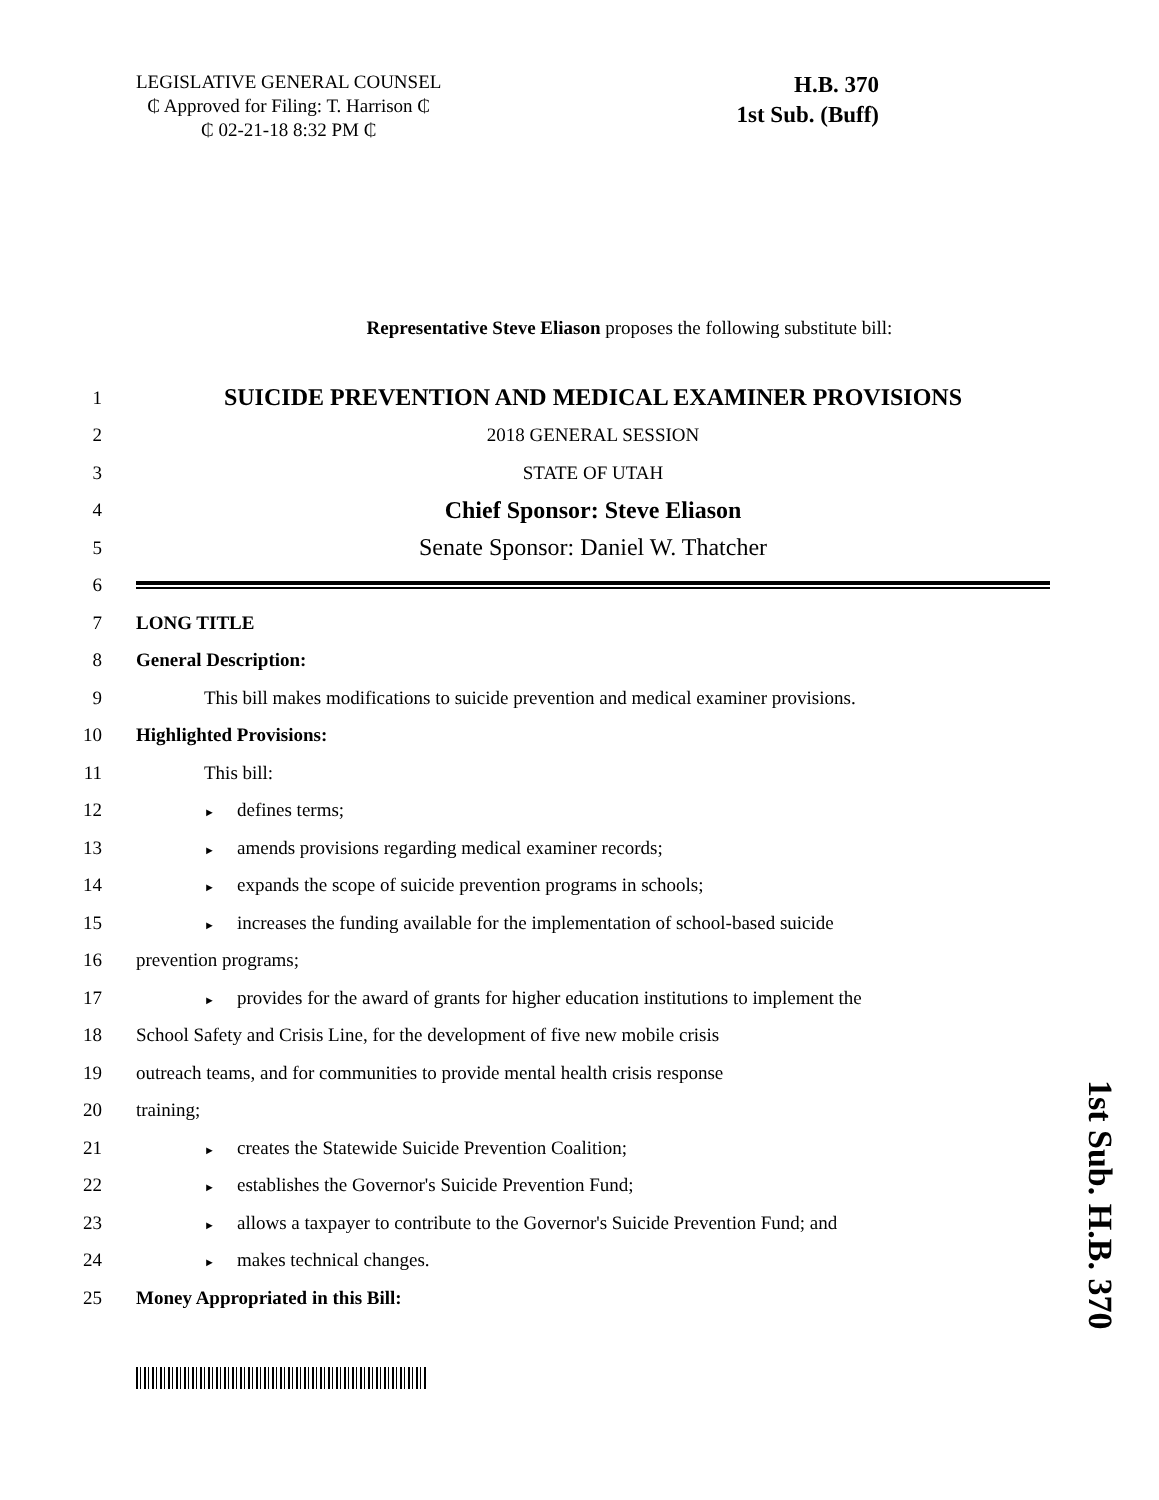LEGISLATIVE GENERAL COUNSEL
₵ Approved for Filing: T. Harrison ₵
₵ 02-21-18 8:32 PM ₵
H.B. 370
1st Sub. (Buff)
Representative Steve Eliason proposes the following substitute bill:
1
SUICIDE PREVENTION AND MEDICAL EXAMINER PROVISIONS
2 2018 GENERAL SESSION
3 STATE OF UTAH
4
Chief Sponsor: Steve Eliason
5
Senate Sponsor: Daniel W. Thatcher
6
7 LONG TITLE
8 General Description:
9
This bill makes modifications to suicide prevention and medical examiner provisions.
10 Highlighted Provisions:
11 This bill:
12
► defines terms;
13
► amends provisions regarding medical examiner records;
14
► expands the scope of suicide prevention programs in schools;
15
► increases the funding available for the implementation of school-based suicide
16 prevention programs;
17
► provides for the award of grants for higher education institutions to implement the
18 School Safety and Crisis Line, for the development of five new mobile crisis
19 outreach teams, and for communities to provide mental health crisis response
20 training;
21
► creates the Statewide Suicide Prevention Coalition;
22
► establishes the Governor's Suicide Prevention Fund;
23
► allows a taxpayer to contribute to the Governor's Suicide Prevention Fund; and
24
► makes technical changes.
25 Money Appropriated in this Bill:
1st Sub. H.B. 370